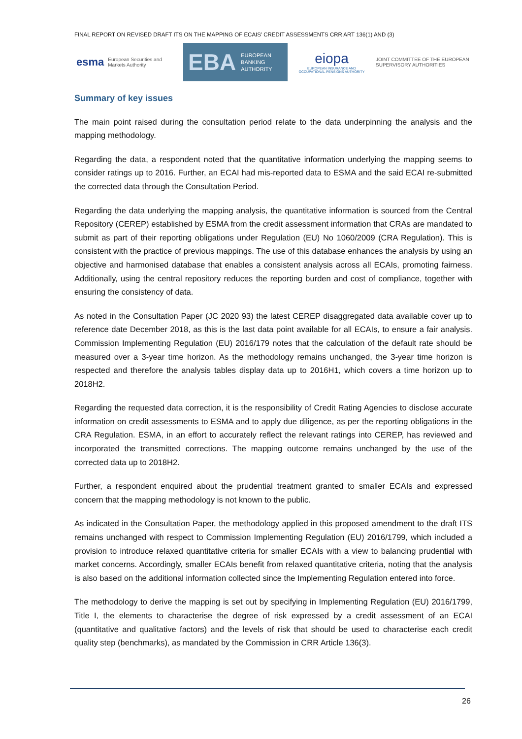FINAL REPORT ON REVISED DRAFT ITS ON THE MAPPING OF ECAIS’ CREDIT ASSESSMENTS CRR ART 136(1) AND (3)
esma European Securities and
Markets Authority
EBA EUROPEAN
BANKING
AUTHORITY
eiopa
EUROPEAN INSURANCE AND OCCUPATIONAL PENSIONS AUTHORITY
JOINT COMMITTEE OF THE EUROPEAN
SUPERVISORY AUTHORITIES
Summary of key issues
The main point raised during the consultation period relate to the data underpinning the analysis and the mapping methodology.
Regarding the data, a respondent noted that the quantitative information underlying the mapping seems to consider ratings up to 2016. Further, an ECAI had mis-reported data to ESMA and the said ECAI re-submitted the corrected data through the Consultation Period.
Regarding the data underlying the mapping analysis, the quantitative information is sourced from the Central Repository (CEREP) established by ESMA from the credit assessment information that CRAs are mandated to submit as part of their reporting obligations under Regulation (EU) No 1060/2009 (CRA Regulation). This is consistent with the practice of previous mappings. The use of this database enhances the analysis by using an objective and harmonised database that enables a consistent analysis across all ECAIs, promoting fairness. Additionally, using the central repository reduces the reporting burden and cost of compliance, together with ensuring the consistency of data.
As noted in the Consultation Paper (JC 2020 93) the latest CEREP disaggregated data available cover up to reference date December 2018, as this is the last data point available for all ECAIs, to ensure a fair analysis. Commission Implementing Regulation (EU) 2016/179 notes that the calculation of the default rate should be measured over a 3-year time horizon. As the methodology remains unchanged, the 3-year time horizon is respected and therefore the analysis tables display data up to 2016H1, which covers a time horizon up to 2018H2.
Regarding the requested data correction, it is the responsibility of Credit Rating Agencies to disclose accurate information on credit assessments to ESMA and to apply due diligence, as per the reporting obligations in the CRA Regulation. ESMA, in an effort to accurately reflect the relevant ratings into CEREP, has reviewed and incorporated the transmitted corrections. The mapping outcome remains unchanged by the use of the corrected data up to 2018H2.
Further, a respondent enquired about the prudential treatment granted to smaller ECAIs and expressed concern that the mapping methodology is not known to the public.
As indicated in the Consultation Paper, the methodology applied in this proposed amendment to the draft ITS remains unchanged with respect to Commission Implementing Regulation (EU) 2016/1799, which included a provision to introduce relaxed quantitative criteria for smaller ECAIs with a view to balancing prudential with market concerns. Accordingly, smaller ECAIs benefit from relaxed quantitative criteria, noting that the analysis is also based on the additional information collected since the Implementing Regulation entered into force.
The methodology to derive the mapping is set out by specifying in Implementing Regulation (EU) 2016/1799, Title I, the elements to characterise the degree of risk expressed by a credit assessment of an ECAI (quantitative and qualitative factors) and the levels of risk that should be used to characterise each credit quality step (benchmarks), as mandated by the Commission in CRR Article 136(3).
26